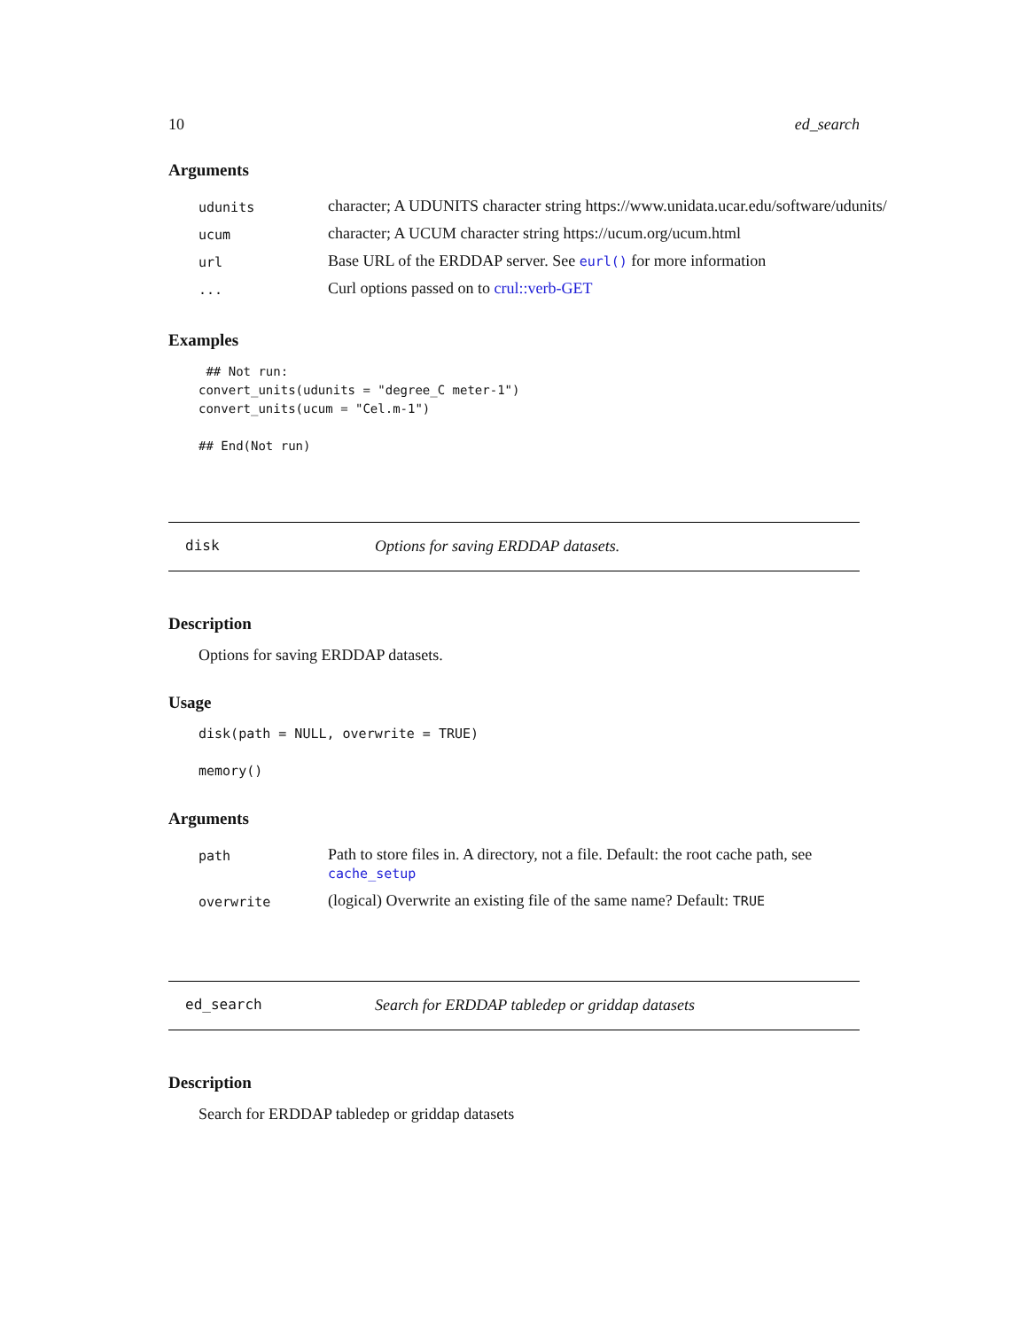10 ed_search
Arguments
| udunits | character; A UDUNITS character string https://www.unidata.ucar.edu/software/udunits/ |
| ucum | character; A UCUM character string https://ucum.org/ucum.html |
| url | Base URL of the ERDDAP server. See eurl() for more information |
| ... | Curl options passed on to crul::verb-GET |
Examples
 ## Not run:
convert_units(udunits = "degree_C meter-1")
convert_units(ucum = "Cel.m-1")

## End(Not run)
disk Options for saving ERDDAP datasets.
Description
Options for saving ERDDAP datasets.
Usage
disk(path = NULL, overwrite = TRUE)

memory()
Arguments
| path | Path to store files in. A directory, not a file. Default: the root cache path, see cache_setup |
| overwrite | (logical) Overwrite an existing file of the same name? Default: TRUE |
ed_search Search for ERDDAP tabledep or griddap datasets
Description
Search for ERDDAP tabledep or griddap datasets